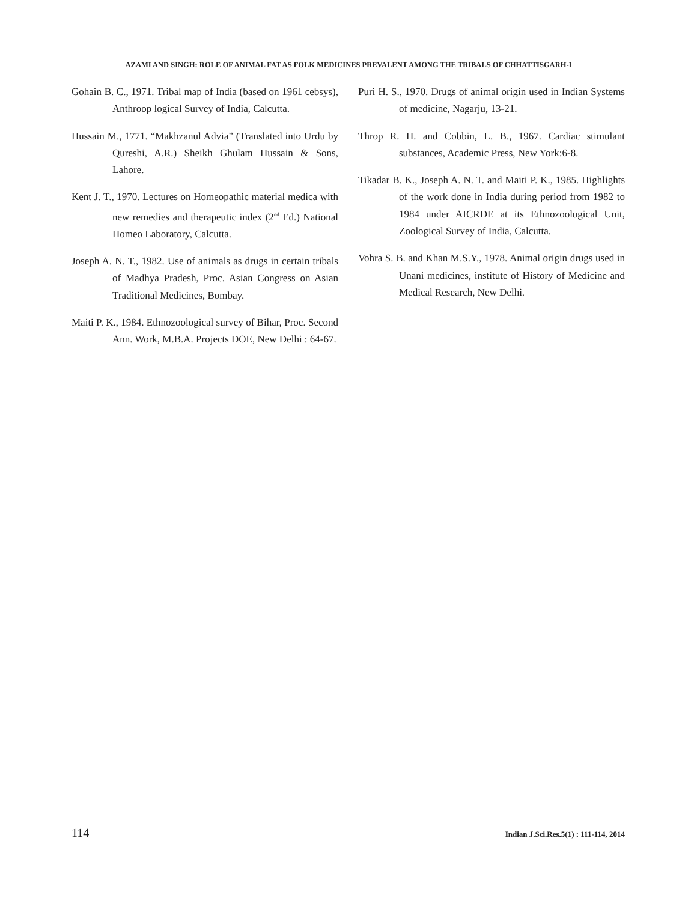AZAMI AND SINGH: ROLE OF ANIMAL FAT AS FOLK MEDICINES PREVALENT AMONG THE TRIBALS OF CHHATTISGARH-I
Gohain B. C., 1971. Tribal map of India (based on 1961 cebsys), Anthroop logical Survey of India, Calcutta.
Hussain M., 1771. “Makhzanul Advia” (Translated into Urdu by Qureshi, A.R.) Sheikh Ghulam Hussain & Sons, Lahore.
Kent J. T., 1970. Lectures on Homeopathic material medica with new remedies and therapeutic index (2<sup>nd</sup> Ed.) National Homeo Laboratory, Calcutta.
Joseph A. N. T., 1982. Use of animals as drugs in certain tribals of Madhya Pradesh, Proc. Asian Congress on Asian Traditional Medicines, Bombay.
Maiti P. K., 1984. Ethnozoological survey of Bihar, Proc. Second Ann. Work, M.B.A. Projects DOE, New Delhi : 64-67.
Puri H. S., 1970. Drugs of animal origin used in Indian Systems of medicine, Nagarju, 13-21.
Throp R. H. and Cobbin, L. B., 1967. Cardiac stimulant substances, Academic Press, New York:6-8.
Tikadar B. K., Joseph A. N. T. and Maiti P. K., 1985. Highlights of the work done in India during period from 1982 to 1984 under AICRDE at its Ethnozoological Unit, Zoological Survey of India, Calcutta.
Vohra S. B. and Khan M.S.Y., 1978. Animal origin drugs used in Unani medicines, institute of History of Medicine and Medical Research, New Delhi.
114 Indian J.Sci.Res.5(1) : 111-114, 2014